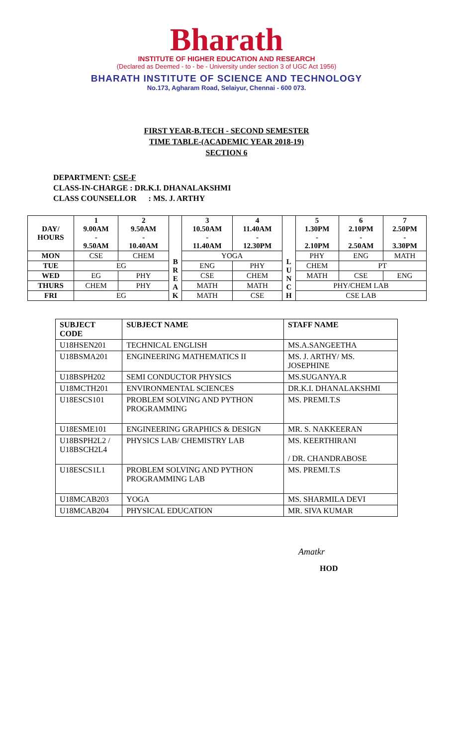Bharath
INSTITUTE OF HIGHER EDUCATION AND RESEARCH
(Declared as Deemed - to - be - University under section 3 of UGC Act 1956)
BHARATH INSTITUTE OF SCIENCE AND TECHNOLOGY
No.173, Agharam Road, Selaiyur, Chennai - 600 073.
FIRST YEAR-B.TECH - SECOND SEMESTER
TIME TABLE-(ACADEMIC YEAR 2018-19)
SECTION 6
DEPARTMENT: CSE-F
CLASS-IN-CHARGE : DR.K.I. DHANALAKSHMI
CLASS COUNSELLOR : MS. J. ARTHY
| DAY/ HOURS | 1 9.00AM - 9.50AM | 2 9.50AM - 10.40AM | B R E A K | 3 10.50AM - 11.40AM | 4 11.40AM - 12.30PM | L U N C H | 5 1.30PM - 2.10PM | 6 2.10PM - 2.50AM | 7 2.50PM - 3.30PM |
| --- | --- | --- | --- | --- | --- | --- | --- | --- | --- |
| MON | CSE | CHEM | | YOGA | | | PHY | ENG | MATH |
| TUE | EG | | | ENG | PHY | | CHEM | PT | |
| WED | EG | PHY | | CSE | CHEM | | MATH | CSE | ENG |
| THURS | CHEM | PHY | | MATH | MATH | | PHY/CHEM LAB | | |
| FRI | EG | | | MATH | CSE | | CSE LAB | | |
| SUBJECT CODE | SUBJECT NAME | STAFF NAME |
| --- | --- | --- |
| U18HSEN201 | TECHNICAL ENGLISH | MS.A.SANGEETHA |
| U18BSMA201 | ENGINEERING MATHEMATICS II | MS. J. ARTHY/ MS. JOSEPHINE |
| U18BSPH202 | SEMI CONDUCTOR PHYSICS | MS.SUGANYA.R |
| U18MCTH201 | ENVIRONMENTAL SCIENCES | DR.K.I. DHANALAKSHMI |
| U18ESCS101 | PROBLEM SOLVING AND PYTHON PROGRAMMING | MS. PREMI.T.S |
| U18ESME101 | ENGINEERING GRAPHICS & DESIGN | MR. S. NAKKEERAN |
| U18BSPH2L2 / U18BSCH2L4 | PHYSICS LAB/ CHEMISTRY LAB | MS. KEERTHIRANI / DR. CHANDRABOSE |
| U18ESCS1L1 | PROBLEM SOLVING AND PYTHON PROGRAMMING LAB | MS. PREMI.T.S |
| U18MCAB203 | YOGA | MS. SHARMILA DEVI |
| U18MCAB204 | PHYSICAL EDUCATION | MR. SIVA KUMAR |
Amatkr
HOD